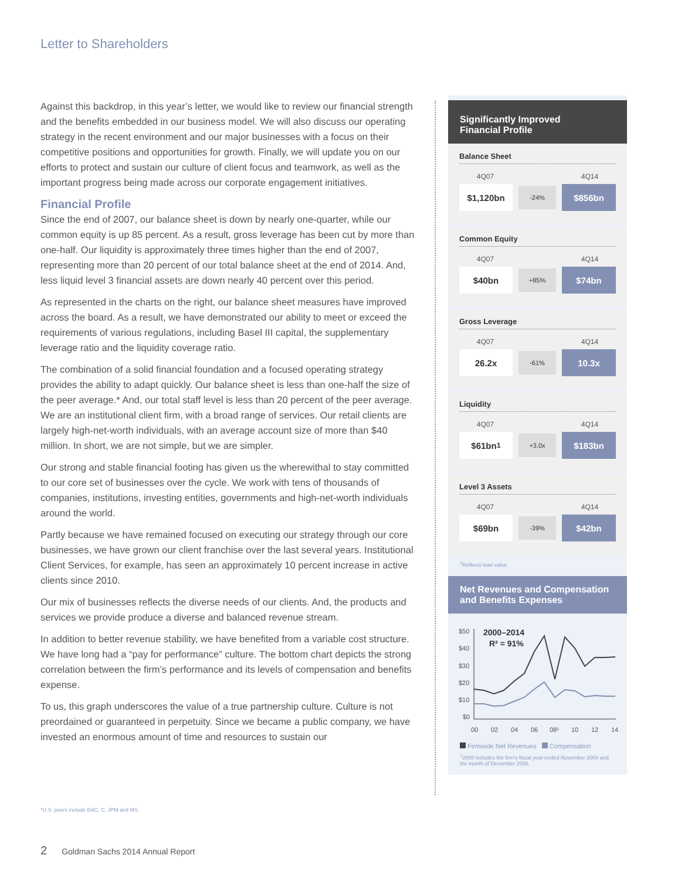Letter to Shareholders
Against this backdrop, in this year’s letter, we would like to review our financial strength and the benefits embedded in our business model. We will also discuss our operating strategy in the recent environment and our major businesses with a focus on their competitive positions and opportunities for growth. Finally, we will update you on our efforts to protect and sustain our culture of client focus and teamwork, as well as the important progress being made across our corporate engagement initiatives.
Financial Profile
Since the end of 2007, our balance sheet is down by nearly one-quarter, while our common equity is up 85 percent. As a result, gross leverage has been cut by more than one-half. Our liquidity is approximately three times higher than the end of 2007, representing more than 20 percent of our total balance sheet at the end of 2014. And, less liquid level 3 financial assets are down nearly 40 percent over this period.
As represented in the charts on the right, our balance sheet measures have improved across the board. As a result, we have demonstrated our ability to meet or exceed the requirements of various regulations, including Basel III capital, the supplementary leverage ratio and the liquidity coverage ratio.
The combination of a solid financial foundation and a focused operating strategy provides the ability to adapt quickly. Our balance sheet is less than one-half the size of the peer average.* And, our total staff level is less than 20 percent of the peer average. We are an institutional client firm, with a broad range of services. Our retail clients are largely high-net-worth individuals, with an average account size of more than $40 million. In short, we are not simple, but we are simpler.
Our strong and stable financial footing has given us the wherewithal to stay committed to our core set of businesses over the cycle. We work with tens of thousands of companies, institutions, investing entities, governments and high-net-worth individuals around the world.
Partly because we have remained focused on executing our strategy through our core businesses, we have grown our client franchise over the last several years. Institutional Client Services, for example, has seen an approximately 10 percent increase in active clients since 2010.
Our mix of businesses reflects the diverse needs of our clients. And, the products and services we provide produce a diverse and balanced revenue stream.
In addition to better revenue stability, we have benefited from a variable cost structure. We have long had a “pay for performance” culture. The bottom chart depicts the strong correlation between the firm’s performance and its levels of compensation and benefits expense.
To us, this graph underscores the value of a true partnership culture. Culture is not preordained or guaranteed in perpetuity. Since we became a public company, we have invested an enormous amount of time and resources to sustain our
*U.S. peers include BAC, C, JPM and MS.
2 Goldman Sachs 2014 Annual Report
Significantly Improved
Financial Profile
Balance Sheet
4Q07 4Q14
$1,120bn
-24%
$856bn
Common Equity
4Q07 4Q14
$40bn
+85%
$74bn
Gross Leverage
4Q07 4Q14
26.2x
-61%
10.3x
Liquidity
4Q07 4Q14
$61bn<sup>1</sup>
+3.0x
$183bn
Level 3 Assets
4Q07 4Q14
$69bn
-39%
$42bn
<sup>1</sup> Reflects loan value
Net Revenues and Compensation and Benefits Expenses
$50
$40
$30
$20
$10
$0
00
02
04
06
08¹
10
12
14
2000–2014
R² = 91%
Firmwide Net Revenues Compensation
<sup>1</sup> 2008 includes the firm’s fiscal year-ended November 2008 and the month of December 2008.